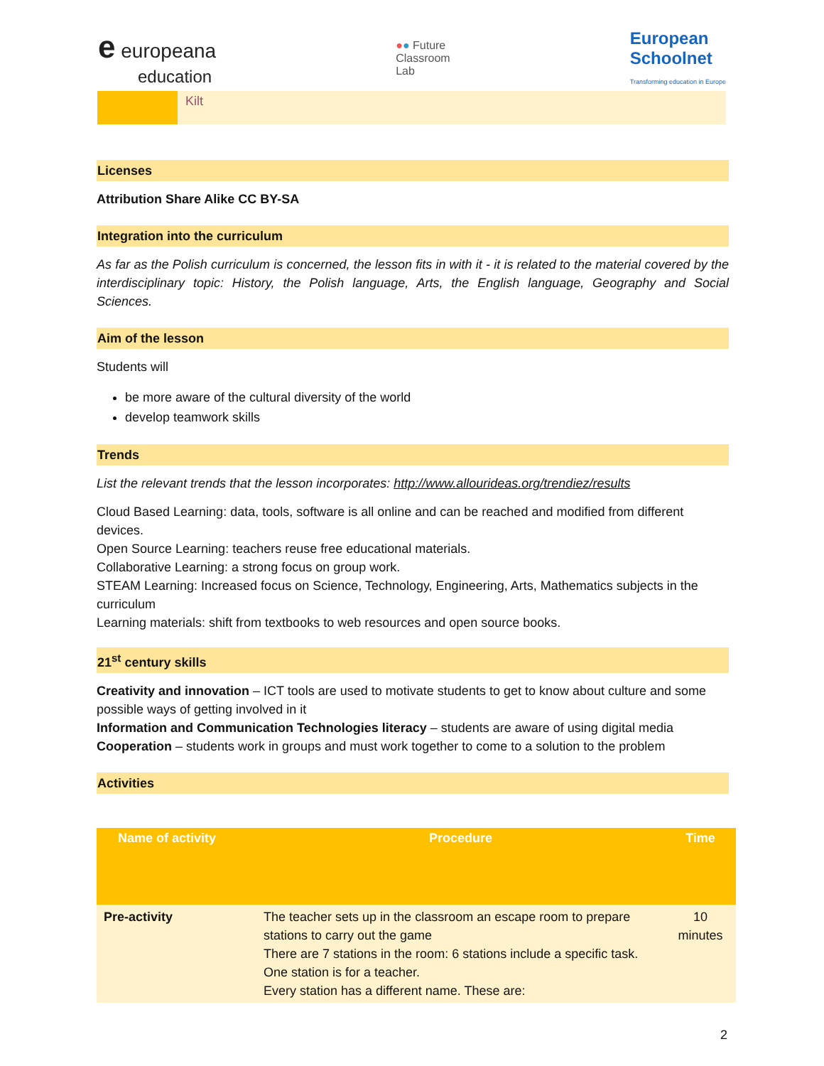e europeana
education
●● Future
Classroom
Lab
European
Schoolnet
Transforming education in Europe
Kilt
Licenses
Attribution Share Alike CC BY-SA
Integration into the curriculum
As far as the Polish curriculum is concerned, the lesson fits in with it - it is related to the material covered by the interdisciplinary topic: History, the Polish language, Arts, the English language, Geography and Social Sciences.
Aim of the lesson
Students will
be more aware of the cultural diversity of the world
develop teamwork skills
Trends
List the relevant trends that the lesson incorporates: http://www.allourideas.org/trendiez/results
Cloud Based Learning: data, tools, software is all online and can be reached and modified from different devices.
Open Source Learning: teachers reuse free educational materials.
Collaborative Learning: a strong focus on group work.
STEAM Learning: Increased focus on Science, Technology, Engineering, Arts, Mathematics subjects in the curriculum
Learning materials: shift from textbooks to web resources and open source books.
21<sup>st</sup> century skills
Creativity and innovation – ICT tools are used to motivate students to get to know about culture and some possible ways of getting involved in it
Information and Communication Technologies literacy – students are aware of using digital media
Cooperation – students work in groups and must work together to come to a solution to the problem
Activities
| Name of activity | Procedure | Time |
| --- | --- | --- |
| Pre-activity | The teacher sets up in the classroom an escape room to prepare stations to carry out the game There are 7 stations in the room: 6 stations include a specific task. One station is for a teacher. Every station has a different name. These are: | 10 minutes |
2